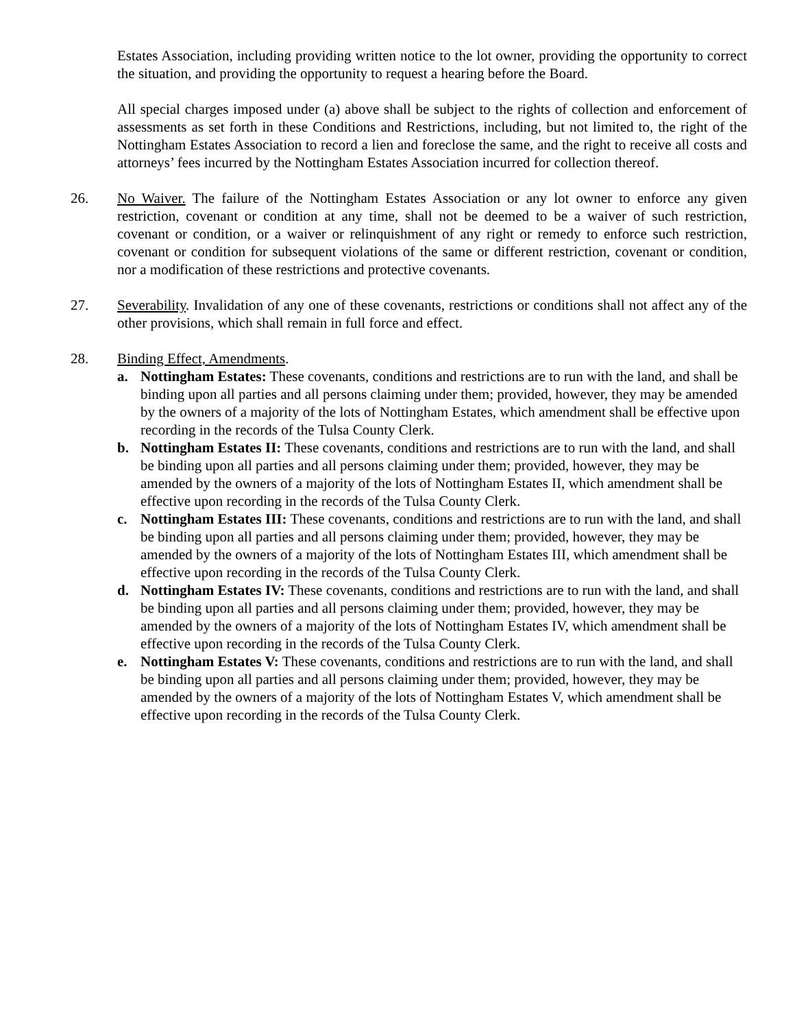Estates Association, including providing written notice to the lot owner, providing the opportunity to correct the situation, and providing the opportunity to request a hearing before the Board.
All special charges imposed under (a) above shall be subject to the rights of collection and enforcement of assessments as set forth in these Conditions and Restrictions, including, but not limited to, the right of the Nottingham Estates Association to record a lien and foreclose the same, and the right to receive all costs and attorneys’ fees incurred by the Nottingham Estates Association incurred for collection thereof.
26. No Waiver. The failure of the Nottingham Estates Association or any lot owner to enforce any given restriction, covenant or condition at any time, shall not be deemed to be a waiver of such restriction, covenant or condition, or a waiver or relinquishment of any right or remedy to enforce such restriction, covenant or condition for subsequent violations of the same or different restriction, covenant or condition, nor a modification of these restrictions and protective covenants.
27. Severability. Invalidation of any one of these covenants, restrictions or conditions shall not affect any of the other provisions, which shall remain in full force and effect.
28. Binding Effect, Amendments.
a. Nottingham Estates: These covenants, conditions and restrictions are to run with the land, and shall be binding upon all parties and all persons claiming under them; provided, however, they may be amended by the owners of a majority of the lots of Nottingham Estates, which amendment shall be effective upon recording in the records of the Tulsa County Clerk.
b. Nottingham Estates II: These covenants, conditions and restrictions are to run with the land, and shall be binding upon all parties and all persons claiming under them; provided, however, they may be amended by the owners of a majority of the lots of Nottingham Estates II, which amendment shall be effective upon recording in the records of the Tulsa County Clerk.
c. Nottingham Estates III: These covenants, conditions and restrictions are to run with the land, and shall be binding upon all parties and all persons claiming under them; provided, however, they may be amended by the owners of a majority of the lots of Nottingham Estates III, which amendment shall be effective upon recording in the records of the Tulsa County Clerk.
d. Nottingham Estates IV: These covenants, conditions and restrictions are to run with the land, and shall be binding upon all parties and all persons claiming under them; provided, however, they may be amended by the owners of a majority of the lots of Nottingham Estates IV, which amendment shall be effective upon recording in the records of the Tulsa County Clerk.
e. Nottingham Estates V: These covenants, conditions and restrictions are to run with the land, and shall be binding upon all parties and all persons claiming under them; provided, however, they may be amended by the owners of a majority of the lots of Nottingham Estates V, which amendment shall be effective upon recording in the records of the Tulsa County Clerk.